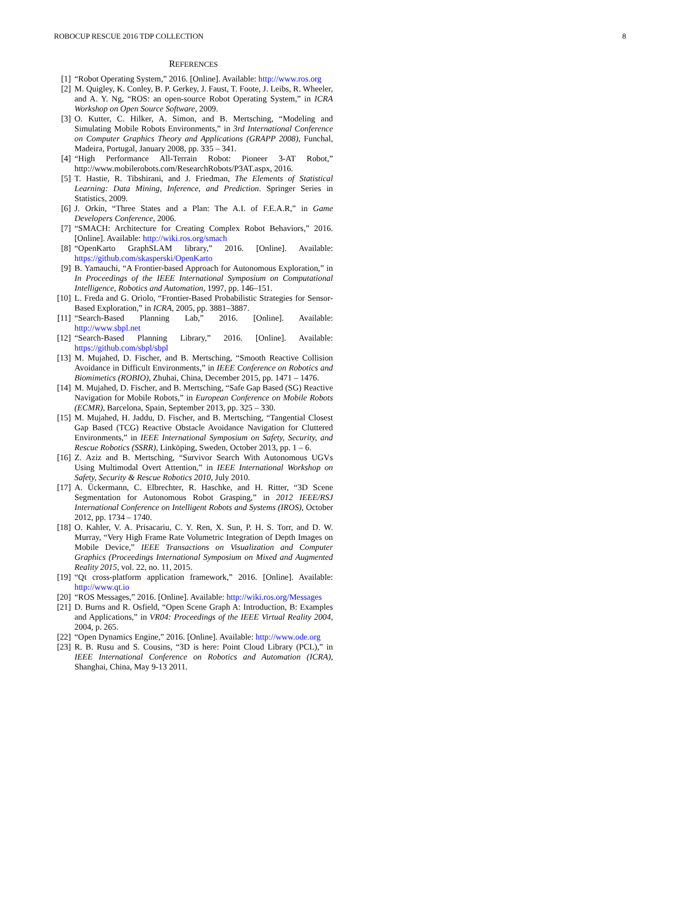ROBOCUP RESCUE 2016 TDP COLLECTION 8
REFERENCES
[1] “Robot Operating System,” 2016. [Online]. Available: http://www.ros.org
[2] M. Quigley, K. Conley, B. P. Gerkey, J. Faust, T. Foote, J. Leibs, R. Wheeler, and A. Y. Ng, “ROS: an open-source Robot Operating System,” in ICRA Workshop on Open Source Software, 2009.
[3] O. Kutter, C. Hilker, A. Simon, and B. Mertsching, “Modeling and Simulating Mobile Robots Environments,” in 3rd International Conference on Computer Graphics Theory and Applications (GRAPP 2008), Funchal, Madeira, Portugal, January 2008, pp. 335 – 341.
[4] “High Performance All-Terrain Robot: Pioneer 3-AT Robot,” http://www.mobilerobots.com/ResearchRobots/P3AT.aspx, 2016.
[5] T. Hastie, R. Tibshirani, and J. Friedman, The Elements of Statistical Learning: Data Mining, Inference, and Prediction. Springer Series in Statistics, 2009.
[6] J. Orkin, “Three States and a Plan: The A.I. of F.E.A.R,” in Game Developers Conference, 2006.
[7] “SMACH: Architecture for Creating Complex Robot Behaviors,” 2016. [Online]. Available: http://wiki.ros.org/smach
[8] “OpenKarto GraphSLAM library,” 2016. [Online]. Available: https://github.com/skasperski/OpenKarto
[9] B. Yamauchi, “A Frontier-based Approach for Autonomous Exploration,” in In Proceedings of the IEEE International Symposium on Computational Intelligence, Robotics and Automation, 1997, pp. 146–151.
[10] L. Freda and G. Oriolo, “Frontier-Based Probabilistic Strategies for Sensor-Based Exploration,” in ICRA, 2005, pp. 3881–3887.
[11] “Search-Based Planning Lab,” 2016. [Online]. Available: http://www.sbpl.net
[12] “Search-Based Planning Library,” 2016. [Online]. Available: https://github.com/sbpl/sbpl
[13] M. Mujahed, D. Fischer, and B. Mertsching, “Smooth Reactive Collision Avoidance in Difficult Environments,” in IEEE Conference on Robotics and Biomimetics (ROBIO), Zhuhai, China, December 2015, pp. 1471 – 1476.
[14] M. Mujahed, D. Fischer, and B. Mertsching, “Safe Gap Based (SG) Reactive Navigation for Mobile Robots,” in European Conference on Mobile Robots (ECMR), Barcelona, Spain, September 2013, pp. 325 – 330.
[15] M. Mujahed, H. Jaddu, D. Fischer, and B. Mertsching, “Tangential Closest Gap Based (TCG) Reactive Obstacle Avoidance Navigation for Cluttered Environments,” in IEEE International Symposium on Safety, Security, and Rescue Robotics (SSRR), Linköping, Sweden, October 2013, pp. 1 – 6.
[16] Z. Aziz and B. Mertsching, “Survivor Search With Autonomous UGVs Using Multimodal Overt Attention,” in IEEE International Workshop on Safety, Security & Rescue Robotics 2010, July 2010.
[17] A. Ückermann, C. Elbrechter, R. Haschke, and H. Ritter, “3D Scene Segmentation for Autonomous Robot Grasping,” in 2012 IEEE/RSJ International Conference on Intelligent Robots and Systems (IROS), October 2012, pp. 1734 – 1740.
[18] O. Kahler, V. A. Prisacariu, C. Y. Ren, X. Sun, P. H. S. Torr, and D. W. Murray, “Very High Frame Rate Volumetric Integration of Depth Images on Mobile Device,” IEEE Transactions on Visualization and Computer Graphics (Proceedings International Symposium on Mixed and Augmented Reality 2015, vol. 22, no. 11, 2015.
[19] “Qt cross-platform application framework,” 2016. [Online]. Available: http://www.qt.io
[20] “ROS Messages,” 2016. [Online]. Available: http://wiki.ros.org/Messages
[21] D. Burns and R. Osfield, “Open Scene Graph A: Introduction, B: Examples and Applications,” in VR04: Proceedings of the IEEE Virtual Reality 2004, 2004, p. 265.
[22] “Open Dynamics Engine,” 2016. [Online]. Available: http://www.ode.org
[23] R. B. Rusu and S. Cousins, “3D is here: Point Cloud Library (PCL),” in IEEE International Conference on Robotics and Automation (ICRA), Shanghai, China, May 9-13 2011.